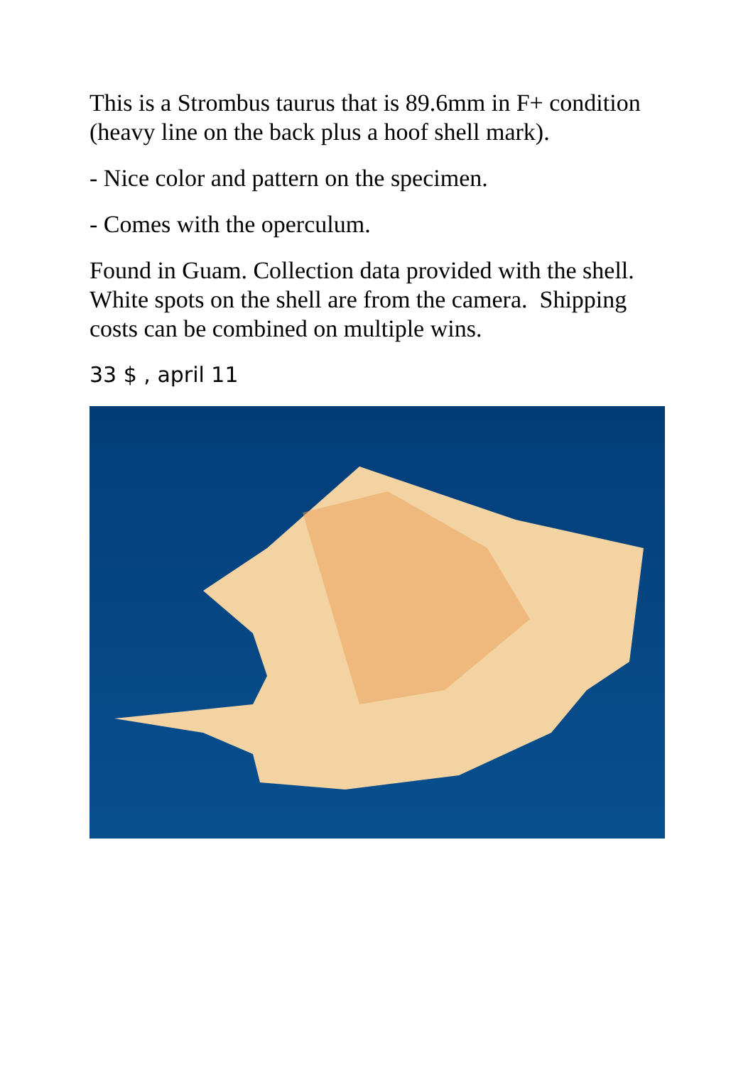This is a Strombus taurus that is 89.6mm in F+ condition (heavy line on the back plus a hoof shell mark).
- Nice color and pattern on the specimen.
- Comes with the operculum.
Found in Guam. Collection data provided with the shell. White spots on the shell are from the camera. Shipping costs can be combined on multiple wins.
33 $ , april 11